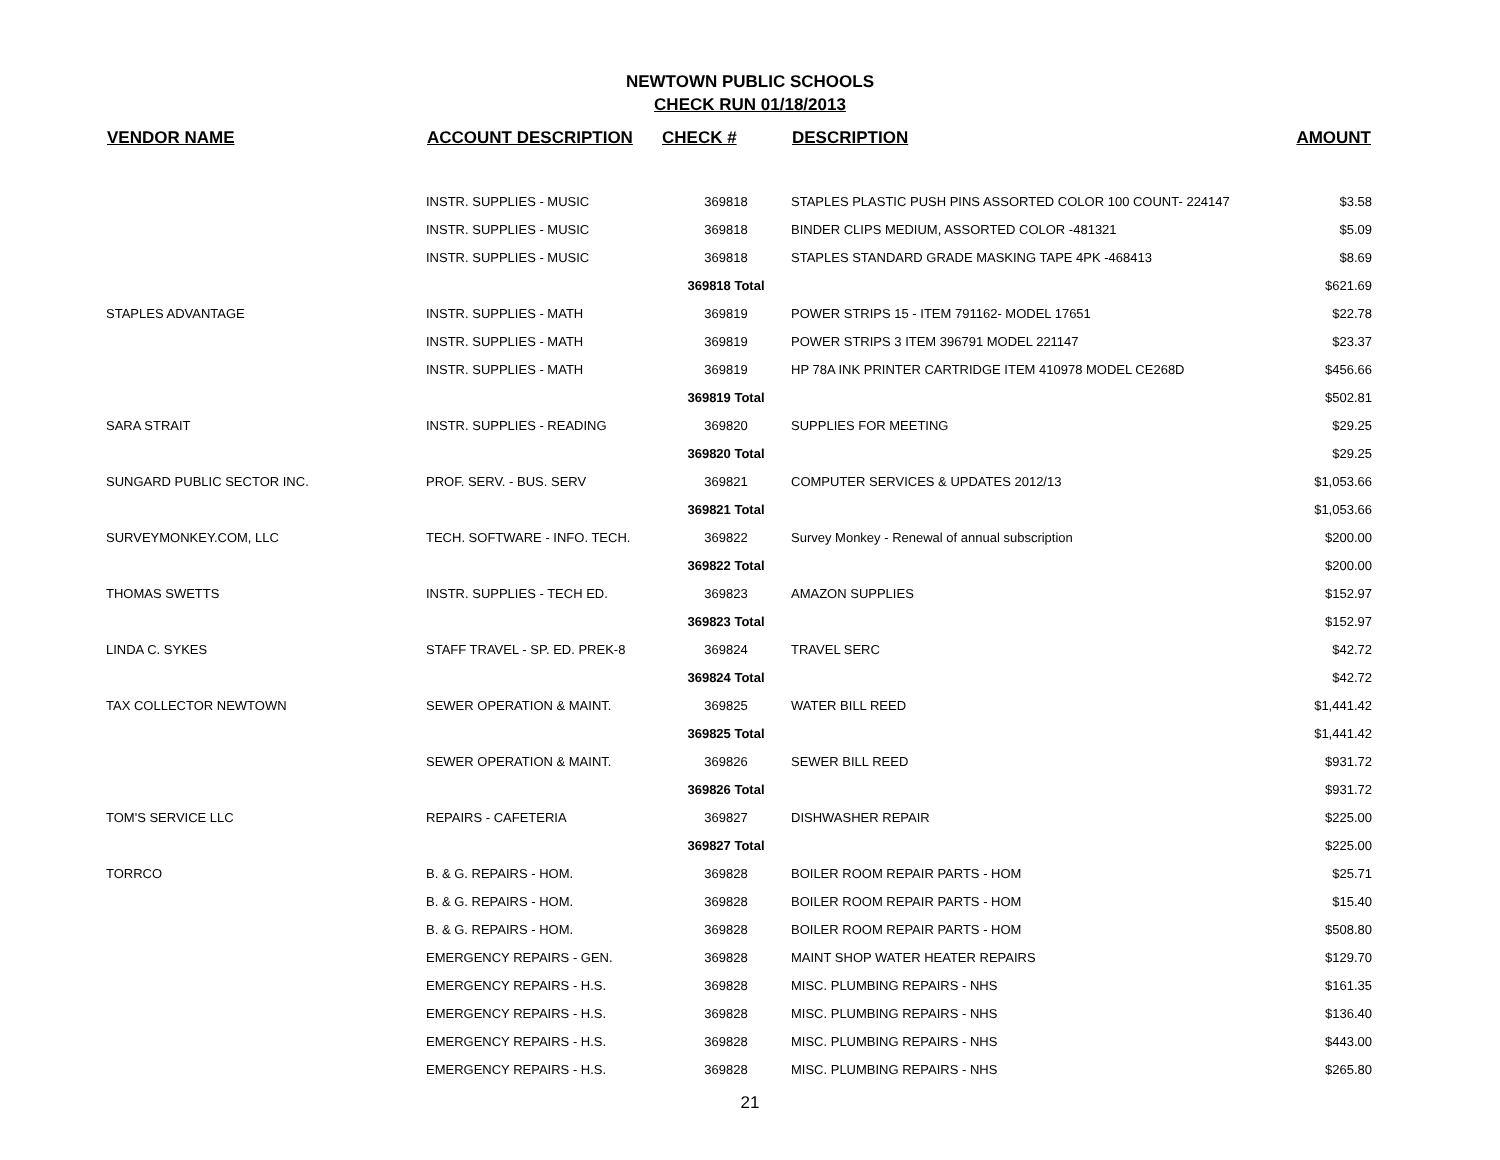NEWTOWN PUBLIC SCHOOLS
CHECK RUN 01/18/2013
| VENDOR NAME | ACCOUNT DESCRIPTION | CHECK # | DESCRIPTION | AMOUNT |
| --- | --- | --- | --- | --- |
| | INSTR. SUPPLIES - MUSIC | 369818 | STAPLES PLASTIC PUSH PINS ASSORTED COLOR 100 COUNT- 224147 | $3.58 |
| | INSTR. SUPPLIES - MUSIC | 369818 | BINDER CLIPS MEDIUM, ASSORTED COLOR -481321 | $5.09 |
| | INSTR. SUPPLIES - MUSIC | 369818 | STAPLES STANDARD GRADE MASKING TAPE 4PK -468413 | $8.69 |
| | | 369818 Total | | $621.69 |
| STAPLES ADVANTAGE | INSTR. SUPPLIES - MATH | 369819 | POWER STRIPS 15 - ITEM 791162- MODEL 17651 | $22.78 |
| | INSTR. SUPPLIES - MATH | 369819 | POWER STRIPS 3 ITEM 396791 MODEL 221147 | $23.37 |
| | INSTR. SUPPLIES - MATH | 369819 | HP 78A INK PRINTER CARTRIDGE ITEM 410978 MODEL CE268D | $456.66 |
| | | 369819 Total | | $502.81 |
| SARA STRAIT | INSTR. SUPPLIES - READING | 369820 | SUPPLIES FOR MEETING | $29.25 |
| | | 369820 Total | | $29.25 |
| SUNGARD PUBLIC SECTOR INC. | PROF. SERV. - BUS. SERV | 369821 | COMPUTER SERVICES & UPDATES 2012/13 | $1,053.66 |
| | | 369821 Total | | $1,053.66 |
| SURVEYMONKEY.COM, LLC | TECH. SOFTWARE - INFO. TECH. | 369822 | Survey Monkey - Renewal of annual subscription | $200.00 |
| | | 369822 Total | | $200.00 |
| THOMAS SWETTS | INSTR. SUPPLIES - TECH ED. | 369823 | AMAZON SUPPLIES | $152.97 |
| | | 369823 Total | | $152.97 |
| LINDA C. SYKES | STAFF TRAVEL - SP. ED. PREK-8 | 369824 | TRAVEL SERC | $42.72 |
| | | 369824 Total | | $42.72 |
| TAX COLLECTOR NEWTOWN | SEWER OPERATION & MAINT. | 369825 | WATER BILL REED | $1,441.42 |
| | | 369825 Total | | $1,441.42 |
| | SEWER OPERATION & MAINT. | 369826 | SEWER BILL REED | $931.72 |
| | | 369826 Total | | $931.72 |
| TOM'S SERVICE LLC | REPAIRS - CAFETERIA | 369827 | DISHWASHER REPAIR | $225.00 |
| | | 369827 Total | | $225.00 |
| TORRCO | B. & G. REPAIRS - HOM. | 369828 | BOILER ROOM REPAIR PARTS - HOM | $25.71 |
| | B. & G. REPAIRS - HOM. | 369828 | BOILER ROOM REPAIR PARTS - HOM | $15.40 |
| | B. & G. REPAIRS - HOM. | 369828 | BOILER ROOM REPAIR PARTS - HOM | $508.80 |
| | EMERGENCY REPAIRS - GEN. | 369828 | MAINT SHOP WATER HEATER REPAIRS | $129.70 |
| | EMERGENCY REPAIRS - H.S. | 369828 | MISC. PLUMBING REPAIRS - NHS | $161.35 |
| | EMERGENCY REPAIRS - H.S. | 369828 | MISC. PLUMBING REPAIRS - NHS | $136.40 |
| | EMERGENCY REPAIRS - H.S. | 369828 | MISC. PLUMBING REPAIRS - NHS | $443.00 |
| | EMERGENCY REPAIRS - H.S. | 369828 | MISC. PLUMBING REPAIRS - NHS | $265.80 |
21